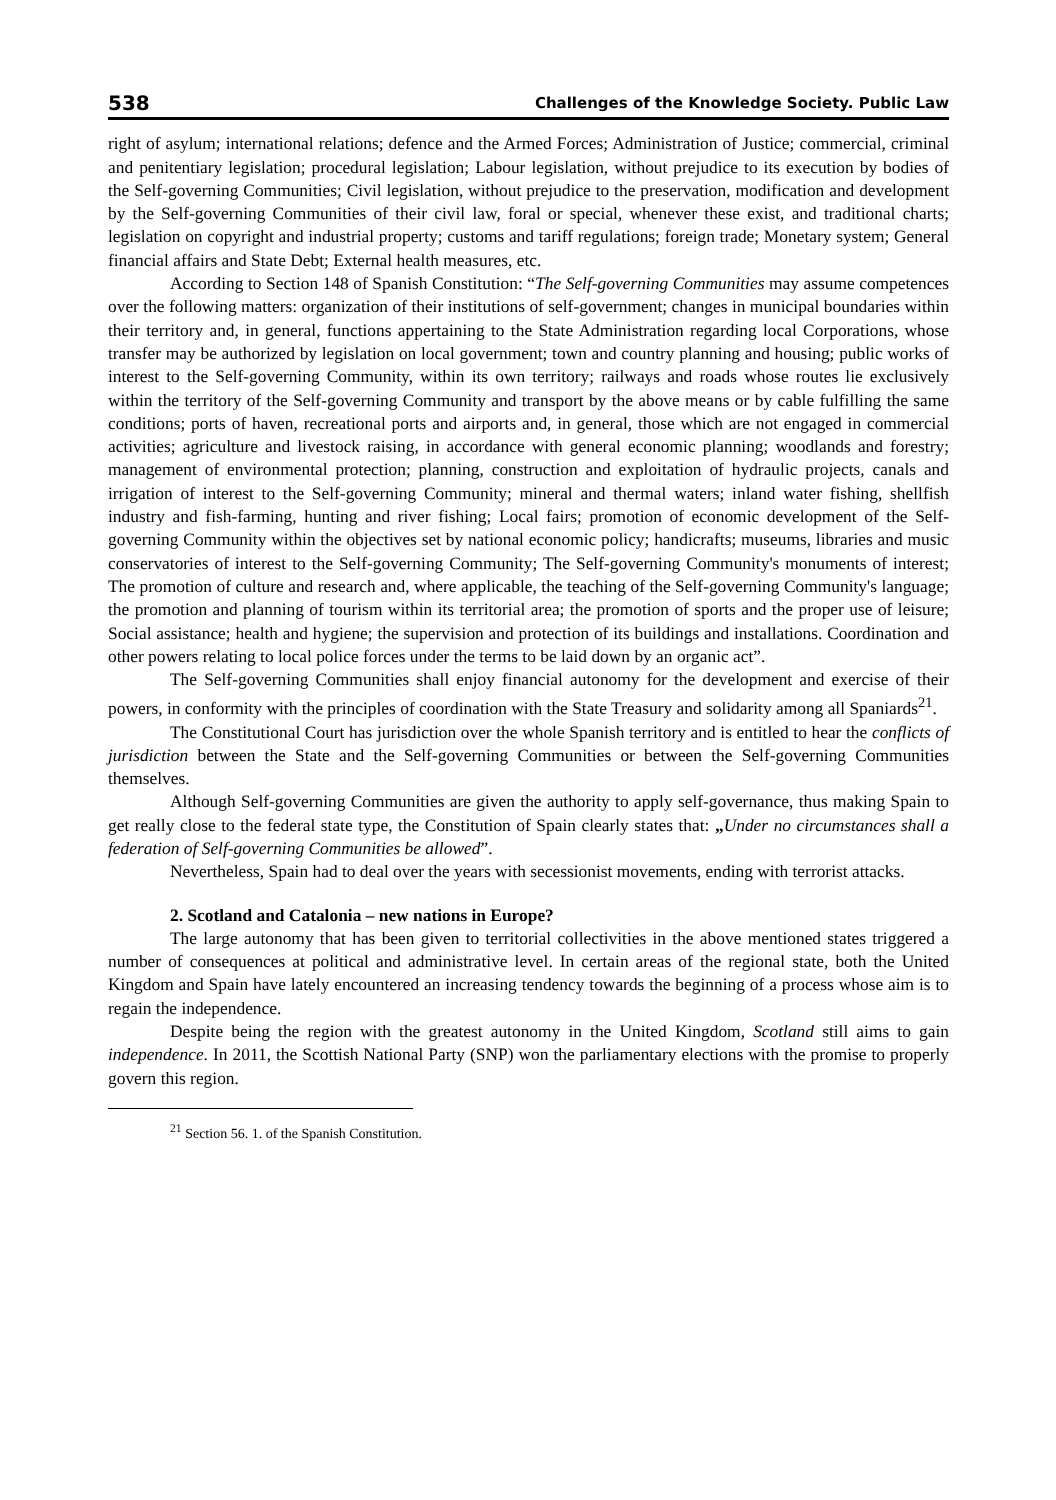538 Challenges of the Knowledge Society. Public Law
right of asylum; international relations; defence and the Armed Forces; Administration of Justice; commercial, criminal and penitentiary legislation; procedural legislation; Labour legislation, without prejudice to its execution by bodies of the Self-governing Communities; Civil legislation, without prejudice to the preservation, modification and development by the Self-governing Communities of their civil law, foral or special, whenever these exist, and traditional charts; legislation on copyright and industrial property; customs and tariff regulations; foreign trade; Monetary system; General financial affairs and State Debt; External health measures, etc.
According to Section 148 of Spanish Constitution: “The Self-governing Communities may assume competences over the following matters: organization of their institutions of self-government; changes in municipal boundaries within their territory and, in general, functions appertaining to the State Administration regarding local Corporations, whose transfer may be authorized by legislation on local government; town and country planning and housing; public works of interest to the Self-governing Community, within its own territory; railways and roads whose routes lie exclusively within the territory of the Self-governing Community and transport by the above means or by cable fulfilling the same conditions; ports of haven, recreational ports and airports and, in general, those which are not engaged in commercial activities; agriculture and livestock raising, in accordance with general economic planning; woodlands and forestry; management of environmental protection; planning, construction and exploitation of hydraulic projects, canals and irrigation of interest to the Self-governing Community; mineral and thermal waters; inland water fishing, shellfish industry and fish-farming, hunting and river fishing; Local fairs; promotion of economic development of the Self-governing Community within the objectives set by national economic policy; handicrafts; museums, libraries and music conservatories of interest to the Self-governing Community; The Self-governing Community's monuments of interest; The promotion of culture and research and, where applicable, the teaching of the Self-governing Community's language; the promotion and planning of tourism within its territorial area; the promotion of sports and the proper use of leisure; Social assistance; health and hygiene; the supervision and protection of its buildings and installations. Coordination and other powers relating to local police forces under the terms to be laid down by an organic act”.
The Self-governing Communities shall enjoy financial autonomy for the development and exercise of their powers, in conformity with the principles of coordination with the State Treasury and solidarity among all Spaniards<sup>21</sup>.
The Constitutional Court has jurisdiction over the whole Spanish territory and is entitled to hear the conflicts of jurisdiction between the State and the Self-governing Communities or between the Self-governing Communities themselves.
Although Self-governing Communities are given the authority to apply self-governance, thus making Spain to get really close to the federal state type, the Constitution of Spain clearly states that: „Under no circumstances shall a federation of Self-governing Communities be allowed”.
Nevertheless, Spain had to deal over the years with secessionist movements, ending with terrorist attacks.
2. Scotland and Catalonia – new nations in Europe?
The large autonomy that has been given to territorial collectivities in the above mentioned states triggered a number of consequences at political and administrative level. In certain areas of the regional state, both the United Kingdom and Spain have lately encountered an increasing tendency towards the beginning of a process whose aim is to regain the independence.
Despite being the region with the greatest autonomy in the United Kingdom, Scotland still aims to gain independence. In 2011, the Scottish National Party (SNP) won the parliamentary elections with the promise to properly govern this region.
<sup>21</sup> Section 56. 1. of the Spanish Constitution.